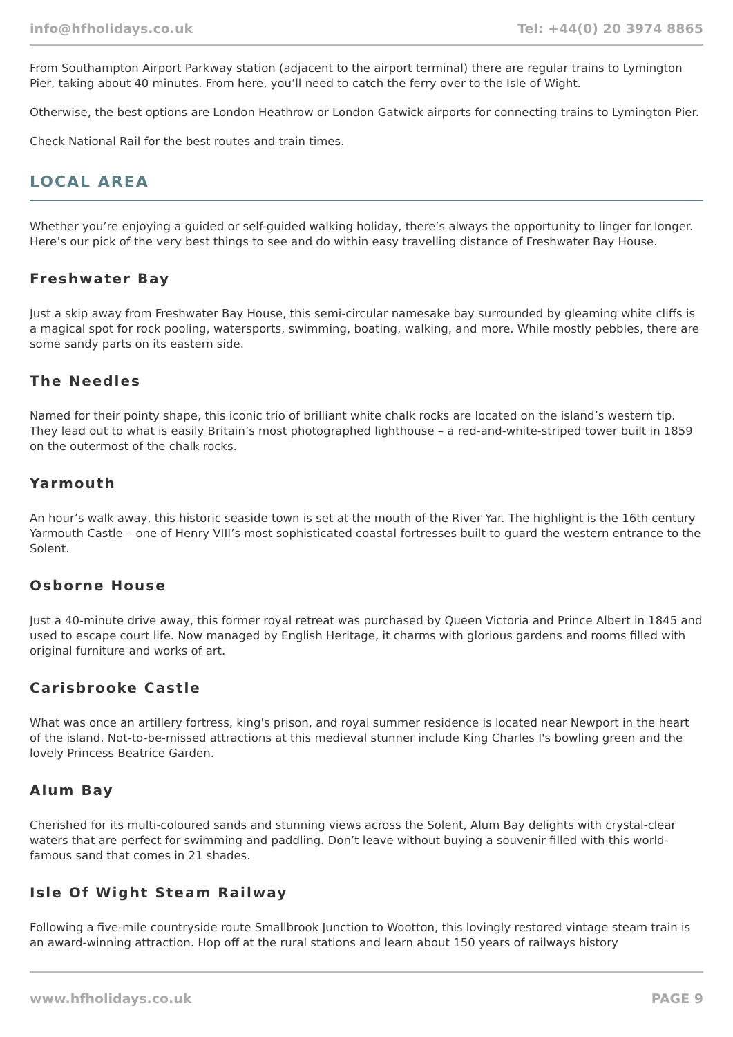info@hfholidays.co.uk Tel: +44(0) 20 3974 8865
From Southampton Airport Parkway station (adjacent to the airport terminal) there are regular trains to Lymington Pier, taking about 40 minutes. From here, you’ll need to catch the ferry over to the Isle of Wight.
Otherwise, the best options are London Heathrow or London Gatwick airports for connecting trains to Lymington Pier.
Check National Rail for the best routes and train times.
LOCAL AREA
Whether you’re enjoying a guided or self-guided walking holiday, there’s always the opportunity to linger for longer. Here’s our pick of the very best things to see and do within easy travelling distance of Freshwater Bay House.
Freshwater Bay
Just a skip away from Freshwater Bay House, this semi-circular namesake bay surrounded by gleaming white cliffs is a magical spot for rock pooling, watersports, swimming, boating, walking, and more. While mostly pebbles, there are some sandy parts on its eastern side.
The Needles
Named for their pointy shape, this iconic trio of brilliant white chalk rocks are located on the island’s western tip. They lead out to what is easily Britain’s most photographed lighthouse – a red-and-white-striped tower built in 1859 on the outermost of the chalk rocks.
Yarmouth
An hour’s walk away, this historic seaside town is set at the mouth of the River Yar. The highlight is the 16th century Yarmouth Castle – one of Henry VIII’s most sophisticated coastal fortresses built to guard the western entrance to the Solent.
Osborne House
Just a 40-minute drive away, this former royal retreat was purchased by Queen Victoria and Prince Albert in 1845 and used to escape court life. Now managed by English Heritage, it charms with glorious gardens and rooms filled with original furniture and works of art.
Carisbrooke Castle
What was once an artillery fortress, king's prison, and royal summer residence is located near Newport in the heart of the island. Not-to-be-missed attractions at this medieval stunner include King Charles I's bowling green and the lovely Princess Beatrice Garden.
Alum Bay
Cherished for its multi-coloured sands and stunning views across the Solent, Alum Bay delights with crystal-clear waters that are perfect for swimming and paddling. Don’t leave without buying a souvenir filled with this world-famous sand that comes in 21 shades.
Isle Of Wight Steam Railway
Following a five-mile countryside route Smallbrook Junction to Wootton, this lovingly restored vintage steam train is an award-winning attraction. Hop off at the rural stations and learn about 150 years of railways history
www.hfholidays.co.uk PAGE 9